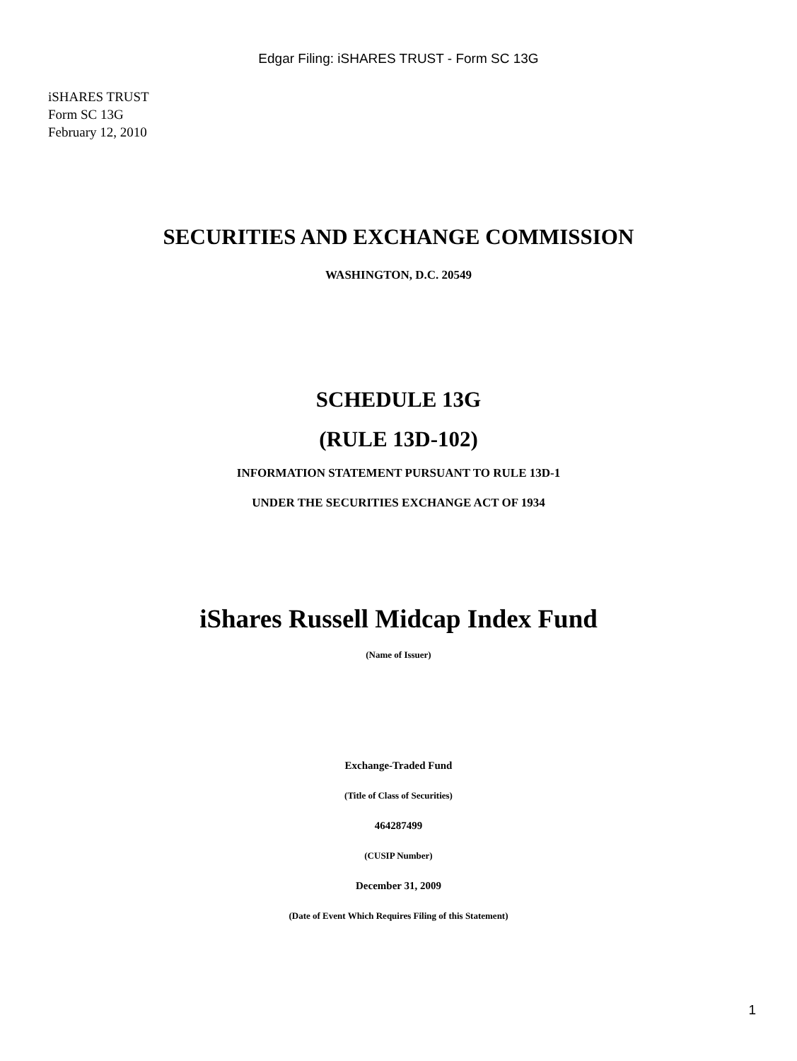Edgar Filing: iSHARES TRUST - Form SC 13G
iSHARES TRUST
Form SC 13G
February 12, 2010
SECURITIES AND EXCHANGE COMMISSION
WASHINGTON, D.C. 20549
SCHEDULE 13G
(RULE 13D-102)
INFORMATION STATEMENT PURSUANT TO RULE 13D-1
UNDER THE SECURITIES EXCHANGE ACT OF 1934
iShares Russell Midcap Index Fund
(Name of Issuer)
Exchange-Traded Fund
(Title of Class of Securities)
464287499
(CUSIP Number)
December 31, 2009
(Date of Event Which Requires Filing of this Statement)
1